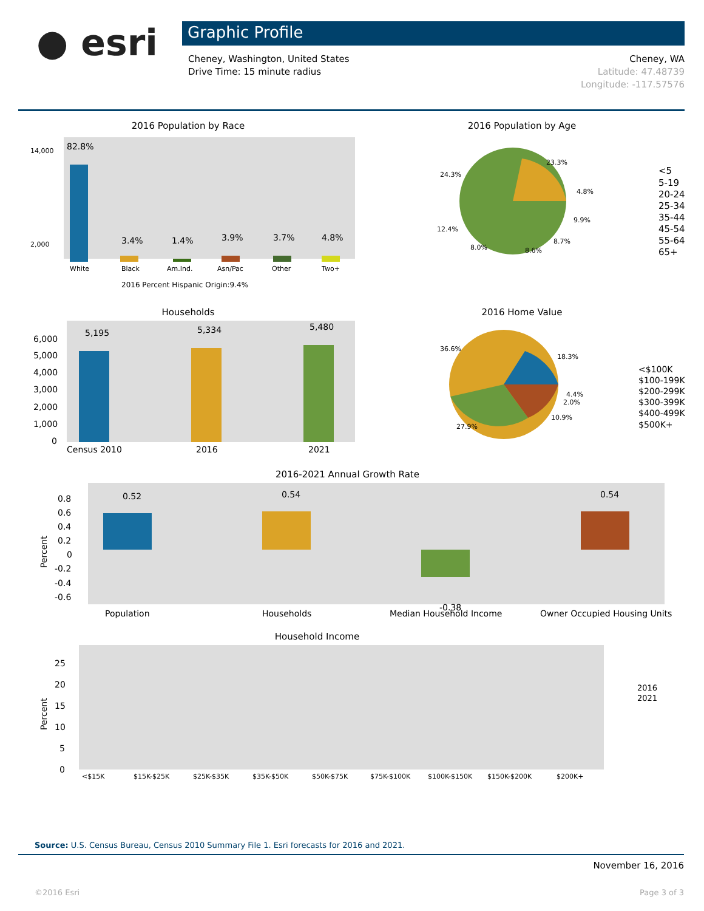● esri
Graphic Profile
Cheney, Washington, United States
Drive Time: 15 minute radius
Cheney, WA
Latitude: 47.48739
Longitude: -117.57576
2016 Population by Race
82.8%
3.4%
1.4%
3.9%
3.7%
4.8%
14,000
2,000
White
Black
Am.Ind.
Asn/Pac
Other
Two+
2016 Percent Hispanic Origin:9.4%
2016 Population by Age
23.3%
24.3%
9.9%
4.8%
12.4%
8.0%
8.6%
8.7%
<5
5-19
20-24
25-34
35-44
45-54
55-64
65+
Households
5,195
5,334
5,480
6,000
5,000
4,000
3,000
2,000
1,000
0
Census 2010
2016
2021
2016 Home Value
36.6%
18.3%
4.4%
2.0%
10.9%
27.9%
<$100K
$100-199K
$200-299K
$300-399K
$400-499K
$500K+
2016-2021 Annual Growth Rate
0.52
0.54
0.54
-0.38
0.8
0.6
0.4
0.2
0
-0.2
-0.4
-0.6
Population
Households
Median Household Income
Owner Occupied Housing Units
Percent
Household Income
25
20
15
10
5
0
Percent
<$15K
$15K-$25K
$25K-$35K
$35K-$50K
$50K-$75K
$75K-$100K
$100K-$150K
$150K-$200K
$200K+
2016
2021
Source: U.S. Census Bureau, Census 2010 Summary File 1. Esri forecasts for 2016 and 2021.
November 16, 2016
©2016 Esri Page 3 of 3